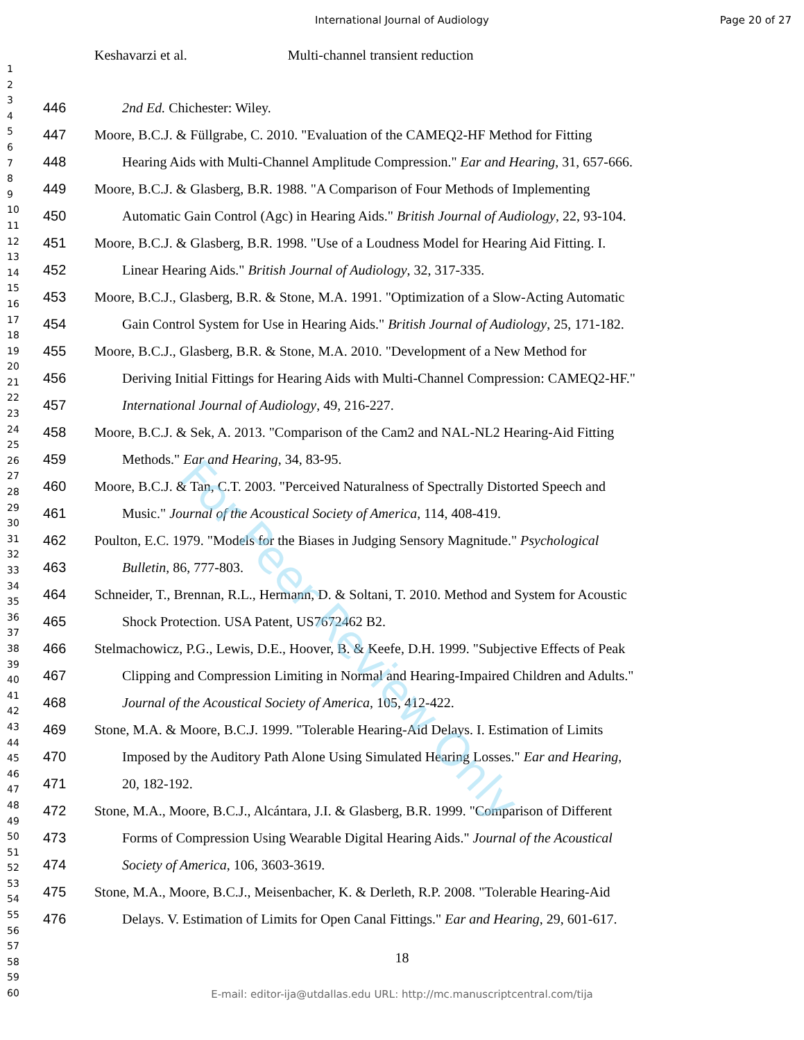International Journal of Audiology
Page 20 of 27
Keshavarzi et al. Multi-channel transient reduction
1
2
3
4
5
6
7
8
9
10
11
12
13
14
15
16
17
18
19
20
21
22
23
24
25
26
27
28
29
30
31
32
33
34
35
36
37
38
39
40
41
42
43
44
45
46
47
48
49
50
51
52
53
54
55
56
57
58
59
60
446 2nd Ed. Chichester: Wiley.
447 Moore, B.C.J. & Füllgrabe, C. 2010. "Evaluation of the CAMEQ2-HF Method for Fitting
448 Hearing Aids with Multi-Channel Amplitude Compression." Ear and Hearing, 31, 657-666.
449 Moore, B.C.J. & Glasberg, B.R. 1988. "A Comparison of Four Methods of Implementing
450 Automatic Gain Control (Agc) in Hearing Aids." British Journal of Audiology, 22, 93-104.
451 Moore, B.C.J. & Glasberg, B.R. 1998. "Use of a Loudness Model for Hearing Aid Fitting. I.
452 Linear Hearing Aids." British Journal of Audiology, 32, 317-335.
453 Moore, B.C.J., Glasberg, B.R. & Stone, M.A. 1991. "Optimization of a Slow-Acting Automatic
454 Gain Control System for Use in Hearing Aids." British Journal of Audiology, 25, 171-182.
455 Moore, B.C.J., Glasberg, B.R. & Stone, M.A. 2010. "Development of a New Method for
456 Deriving Initial Fittings for Hearing Aids with Multi-Channel Compression: CAMEQ2-HF."
457 International Journal of Audiology, 49, 216-227.
458 Moore, B.C.J. & Sek, A. 2013. "Comparison of the Cam2 and NAL-NL2 Hearing-Aid Fitting
459 Methods." Ear and Hearing, 34, 83-95.
460 Moore, B.C.J. & Tan, C.T. 2003. "Perceived Naturalness of Spectrally Distorted Speech and
461 Music." Journal of the Acoustical Society of America, 114, 408-419.
462 Poulton, E.C. 1979. "Models for the Biases in Judging Sensory Magnitude." Psychological
463 Bulletin, 86, 777-803.
464 Schneider, T., Brennan, R.L., Hermann, D. & Soltani, T. 2010. Method and System for Acoustic
465 Shock Protection. USA Patent, US7672462 B2.
466 Stelmachowicz, P.G., Lewis, D.E., Hoover, B. & Keefe, D.H. 1999. "Subjective Effects of Peak
467 Clipping and Compression Limiting in Normal and Hearing-Impaired Children and Adults."
468 Journal of the Acoustical Society of America, 105, 412-422.
469 Stone, M.A. & Moore, B.C.J. 1999. "Tolerable Hearing-Aid Delays. I. Estimation of Limits
470 Imposed by the Auditory Path Alone Using Simulated Hearing Losses." Ear and Hearing,
471 20, 182-192.
472 Stone, M.A., Moore, B.C.J., Alcántara, J.I. & Glasberg, B.R. 1999. "Comparison of Different
473 Forms of Compression Using Wearable Digital Hearing Aids." Journal of the Acoustical
474 Society of America, 106, 3603-3619.
475 Stone, M.A., Moore, B.C.J., Meisenbacher, K. & Derleth, R.P. 2008. "Tolerable Hearing-Aid
476 Delays. V. Estimation of Limits for Open Canal Fittings." Ear and Hearing, 29, 601-617.
18
E-mail: editor-ija@utdallas.edu URL: http://mc.manuscriptcentral.com/tija
For Peer Review Only